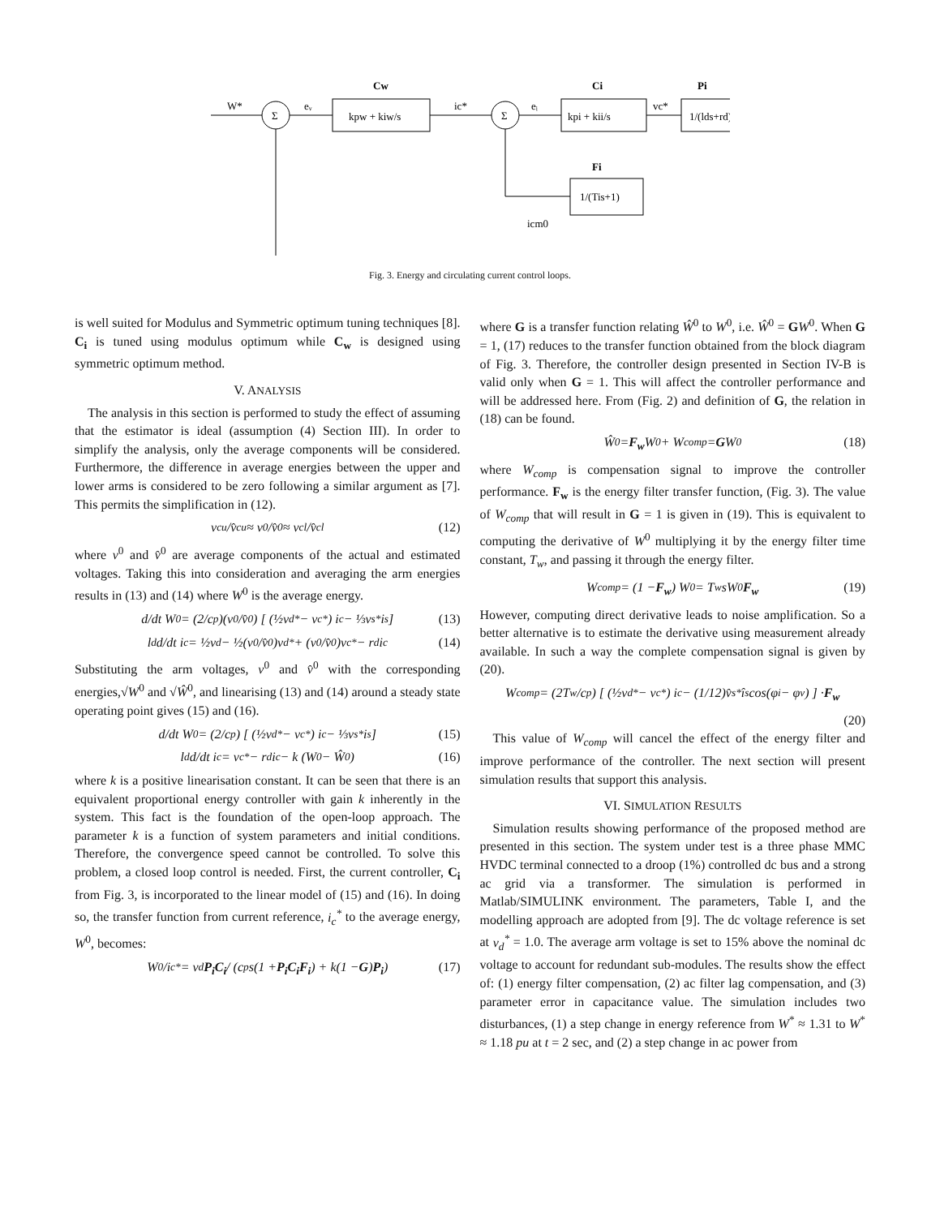W*
eᵥ
kpw + kiw/s
Cw
ic*
Σ
Σ
eᵢ
kpi + kii/s
Ci
vc*
1/(lds+rd)
Pi
Fi
1/(Tis+1)
icm0
Fig. 3. Energy and circulating current control loops.
is well suited for Modulus and Symmetric optimum tuning techniques [8]. C<sub>i</sub> is tuned using modulus optimum while C<sub>w</sub> is designed using symmetric optimum method.
V. ANALYSIS
The analysis in this section is performed to study the effect of assuming that the estimator is ideal (assumption (4) Section III). In order to simplify the analysis, only the average components will be considered. Furthermore, the difference in average energies between the upper and lower arms is considered to be zero following a similar argument as [7]. This permits the simplification in (12).
v<sub>cu</sub>/v̂<sub>cu</sub> ≈ v<sup>0</sup>/v̂<sup>0</sup> ≈ v<sub>cl</sub>/v̂<sub>cl</sub> (12)
where v<sup>0</sup> and v̂<sup>0</sup> are average components of the actual and estimated voltages. Taking this into consideration and averaging the arm energies results in (13) and (14) where W<sup>0</sup> is the average energy.
d/dt W<sup>0</sup> = (2/c<sub>p</sub>)(v<sup>0</sup>/v̂<sup>0</sup>) [ (½v<sub>d</sub><sup>*</sup> − v<sub>c</sub><sup>*</sup>) i<sub>c</sub> − ⅓v<sub>s</sub><sup>*</sup>i<sub>s</sub> ] (13)
l<sub>d</sub> d/dt i<sub>c</sub> = ½v<sub>d</sub> − ½(v<sup>0</sup>/v̂<sup>0</sup>)v<sub>d</sub><sup>*</sup> + (v<sup>0</sup>/v̂<sup>0</sup>)v<sub>c</sub><sup>*</sup> − r<sub>d</sub>i<sub>c</sub> (14)
Substituting the arm voltages, v<sup>0</sup> and v̂<sup>0</sup> with the corresponding energies,√W<sup>0</sup> and √Ŵ<sup>0</sup>, and linearising (13) and (14) around a steady state operating point gives (15) and (16).
d/dt W<sup>0</sup> = (2/c<sub>p</sub>) [ (½v<sub>d</sub><sup>*</sup> − v<sub>c</sub><sup>*</sup>) i<sub>c</sub> − ⅓v<sub>s</sub><sup>*</sup>i<sub>s</sub> ] (15)
l<sub>d</sub> d/dt i<sub>c</sub> = v<sub>c</sub><sup>*</sup> − r<sub>d</sub>i<sub>c</sub> − k (W<sup>0</sup> − Ŵ<sup>0</sup>) (16)
where k is a positive linearisation constant. It can be seen that there is an equivalent proportional energy controller with gain k inherently in the system. This fact is the foundation of the open-loop approach. The parameter k is a function of system parameters and initial conditions. Therefore, the convergence speed cannot be controlled. To solve this problem, a closed loop control is needed. First, the current controller, C<sub>i</sub> from Fig. 3, is incorporated to the linear model of (15) and (16). In doing so, the transfer function from current reference, i<sub>c</sub><sup>*</sup> to the average energy, W<sup>0</sup>, becomes:
W<sup>0</sup>/i<sub>c</sub><sup>*</sup> = v<sub>d</sub> P<sub>i</sub>C<sub>i</sub> / (c<sub>p</sub>s(1 + P<sub>i</sub>C<sub>i</sub>F<sub>i</sub>) + k(1 − G) P<sub>i</sub>) (17)
where G is a transfer function relating Ŵ<sup>0</sup> to W<sup>0</sup>, i.e. Ŵ<sup>0</sup> = GW<sup>0</sup>. When G = 1, (17) reduces to the transfer function obtained from the block diagram of Fig. 3. Therefore, the controller design presented in Section IV-B is valid only when G = 1. This will affect the controller performance and will be addressed here. From (Fig. 2) and definition of G, the relation in (18) can be found.
Ŵ<sup>0</sup> = F<sub>w</sub> W<sup>0</sup> + W<sub>comp</sub> = G W<sup>0</sup> (18)
where W<sub>comp</sub> is compensation signal to improve the controller performance. F<sub>w</sub> is the energy filter transfer function, (Fig. 3). The value of W<sub>comp</sub> that will result in G = 1 is given in (19). This is equivalent to computing the derivative of W<sup>0</sup> multiplying it by the energy filter time constant, T<sub>w</sub>, and passing it through the energy filter.
W<sub>comp</sub> = (1 − F<sub>w</sub>) W<sup>0</sup> = T<sub>w</sub>sW<sup>0</sup> F<sub>w</sub> (19)
However, computing direct derivative leads to noise amplification. So a better alternative is to estimate the derivative using measurement already available. In such a way the complete compensation signal is given by (20).
W<sub>comp</sub> = (2T<sub>w</sub>/c<sub>p</sub>) [ (½v<sub>d</sub><sup>*</sup> − v<sub>c</sub><sup>*</sup>) i<sub>c</sub> − (1/12)v̂<sub>s</sub><sup>*</sup>î<sub>s</sub> cos(φ<sub>i</sub> − φ<sub>v</sub>) ] · F<sub>w</sub>
(20)
This value of W<sub>comp</sub> will cancel the effect of the energy filter and improve performance of the controller. The next section will present simulation results that support this analysis.
VI. SIMULATION RESULTS
Simulation results showing performance of the proposed method are presented in this section. The system under test is a three phase MMC HVDC terminal connected to a droop (1%) controlled dc bus and a strong ac grid via a transformer. The simulation is performed in Matlab/SIMULINK environment. The parameters, Table I, and the modelling approach are adopted from [9]. The dc voltage reference is set at v<sub>d</sub><sup>*</sup> = 1.0. The average arm voltage is set to 15% above the nominal dc voltage to account for redundant sub-modules. The results show the effect of: (1) energy filter compensation, (2) ac filter lag compensation, and (3) parameter error in capacitance value. The simulation includes two disturbances, (1) a step change in energy reference from W<sup>*</sup> ≈ 1.31 to W<sup>*</sup> ≈ 1.18 pu at t = 2 sec, and (2) a step change in ac power from